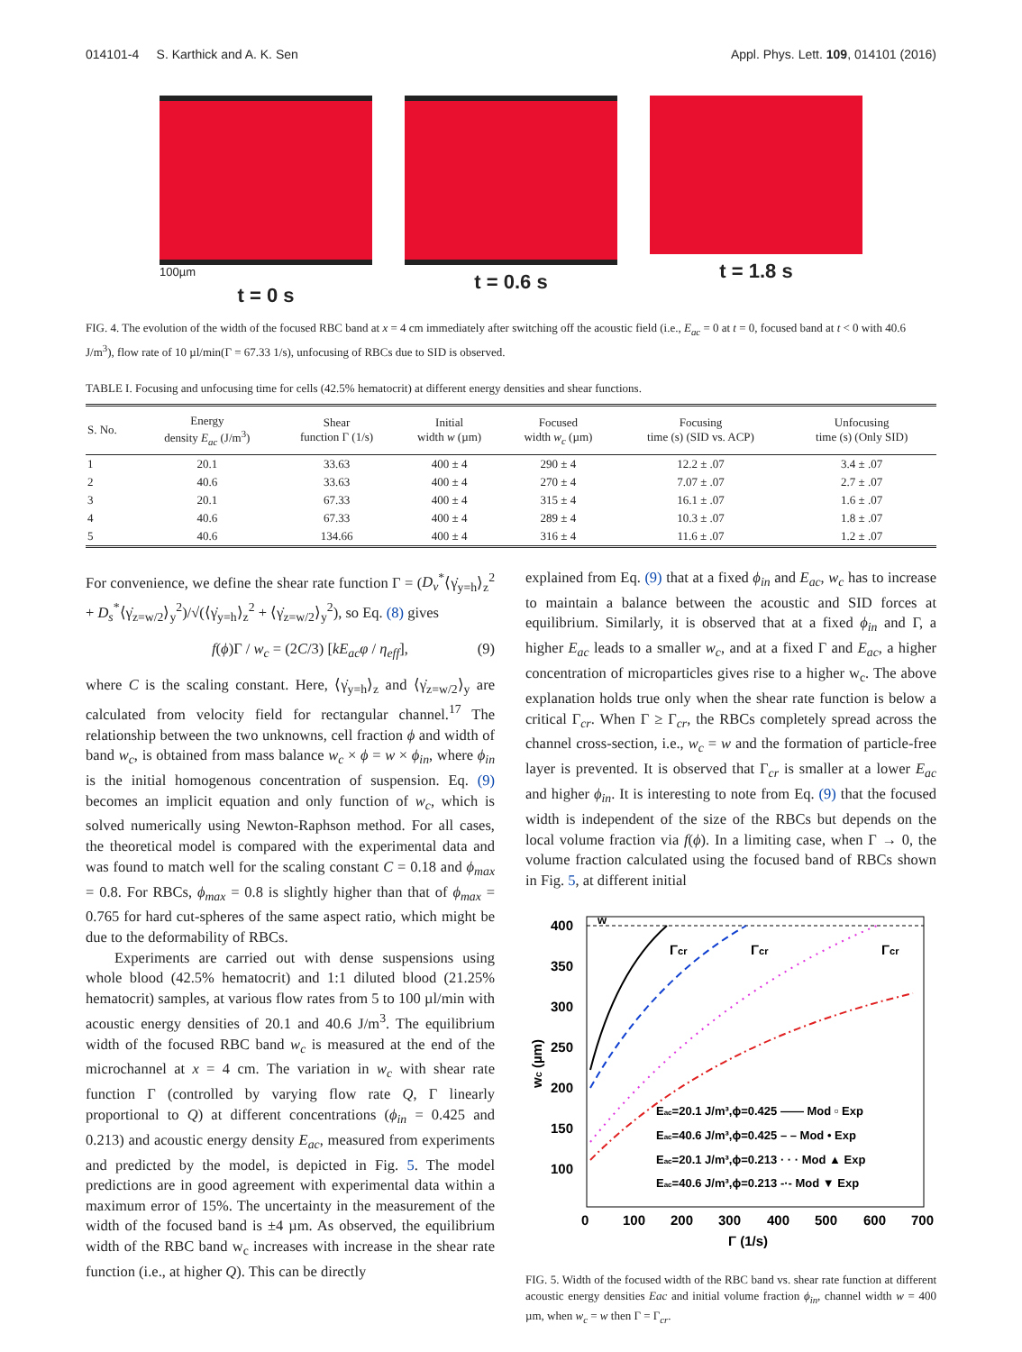014101-4 S. Karthick and A. K. Sen Appl. Phys. Lett. 109, 014101 (2016)
100µm
t = 0 s
t = 0.6 s t = 1.8 s
FIG. 4. The evolution of the width of the focused RBC band at x = 4 cm immediately after switching off the acoustic field (i.e., E<sub>ac</sub> = 0 at t = 0, focused band at t < 0 with 40.6 J/m<sup>3</sup>), flow rate of 10 µl/min(Γ = 67.33 1/s), unfocusing of RBCs due to SID is observed.
TABLE I. Focusing and unfocusing time for cells (42.5% hematocrit) at different energy densities and shear functions.
| S. No. | Energy density E<sub>ac</sub> (J/m<sup>3</sup>) | Shear function Γ (1/s) | Initial width w (µm) | Focused width w<sub>c</sub> (µm) | Focusing time (s) (SID vs. ACP) | Unfocusing time (s) (Only SID) |
| --- | --- | --- | --- | --- | --- | --- |
| 1 | 20.1 | 33.63 | 400 ± 4 | 290 ± 4 | 12.2 ± .07 | 3.4 ± .07 |
| 2 | 40.6 | 33.63 | 400 ± 4 | 270 ± 4 | 7.07 ± .07 | 2.7 ± .07 |
| 3 | 20.1 | 67.33 | 400 ± 4 | 315 ± 4 | 16.1 ± .07 | 1.6 ± .07 |
| 4 | 40.6 | 67.33 | 400 ± 4 | 289 ± 4 | 10.3 ± .07 | 1.8 ± .07 |
| 5 | 40.6 | 134.66 | 400 ± 4 | 316 ± 4 | 11.6 ± .07 | 1.2 ± .07 |
For convenience, we define the shear rate function Γ = (D<sub>v</sub><sup>*</sup>⟨γ̇<sub>y=h</sub>⟩<sub>z</sub><sup>2</sup> + D<sub>s</sub><sup>*</sup>⟨γ̇<sub>z=w/2</sub>⟩<sub>y</sub><sup>2</sup>)/√(⟨γ̇<sub>y=h</sub>⟩<sub>z</sub><sup>2</sup> + ⟨γ̇<sub>z=w/2</sub>⟩<sub>y</sub><sup>2</sup>), so Eq. (8) gives
f(ϕ)Γ / w<sub>c</sub> = (2C/3) [kE<sub>ac</sub>φ / η<sub>eff</sub>], (9)
where C is the scaling constant. Here, ⟨γ̇<sub>y=h</sub>⟩<sub>z</sub> and ⟨γ̇<sub>z=w/2</sub>⟩<sub>y</sub> are calculated from velocity field for rectangular channel.<sup>17</sup> The relationship between the two unknowns, cell fraction ϕ and width of band w<sub>c</sub>, is obtained from mass balance w<sub>c</sub> × ϕ = w × ϕ<sub>in</sub>, where ϕ<sub>in</sub> is the initial homogenous concentration of suspension. Eq. (9) becomes an implicit equation and only function of w<sub>c</sub>, which is solved numerically using Newton-Raphson method. For all cases, the theoretical model is compared with the experimental data and was found to match well for the scaling constant C = 0.18 and ϕ<sub>max</sub> = 0.8. For RBCs, ϕ<sub>max</sub> = 0.8 is slightly higher than that of ϕ<sub>max</sub> = 0.765 for hard cut-spheres of the same aspect ratio, which might be due to the deformability of RBCs.
Experiments are carried out with dense suspensions using whole blood (42.5% hematocrit) and 1:1 diluted blood (21.25% hematocrit) samples, at various flow rates from 5 to 100 µl/min with acoustic energy densities of 20.1 and 40.6 J/m<sup>3</sup>. The equilibrium width of the focused RBC band w<sub>c</sub> is measured at the end of the microchannel at x = 4 cm. The variation in w<sub>c</sub> with shear rate function Γ (controlled by varying flow rate Q, Γ linearly proportional to Q) at different concentrations (ϕ<sub>in</sub> = 0.425 and 0.213) and acoustic energy density E<sub>ac</sub>, measured from experiments and predicted by the model, is depicted in Fig. 5. The model predictions are in good agreement with experimental data within a maximum error of 15%. The uncertainty in the measurement of the width of the focused band is ±4 µm. As observed, the equilibrium width of the RBC band w<sub>c</sub> increases with increase in the shear rate function (i.e., at higher Q). This can be directly
explained from Eq. (9) that at a fixed ϕ<sub>in</sub> and E<sub>ac</sub>, w<sub>c</sub> has to increase to maintain a balance between the acoustic and SID forces at equilibrium. Similarly, it is observed that at a fixed ϕ<sub>in</sub> and Γ, a higher E<sub>ac</sub> leads to a smaller w<sub>c</sub>, and at a fixed Γ and E<sub>ac</sub>, a higher concentration of microparticles gives rise to a higher w<sub>c</sub>. The above explanation holds true only when the shear rate function is below a critical Γ<sub>cr</sub>. When Γ ≥ Γ<sub>cr</sub>, the RBCs completely spread across the channel cross-section, i.e., w<sub>c</sub> = w and the formation of particle-free layer is prevented. It is observed that Γ<sub>cr</sub> is smaller at a lower E<sub>ac</sub> and higher ϕ<sub>in</sub>. It is interesting to note from Eq. (9) that the focused width is independent of the size of the RBCs but depends on the local volume fraction via f(ϕ). In a limiting case, when Γ → 0, the volume fraction calculated using the focused band of RBCs shown in Fig. 5, at different initial
w
400
350
300
250
200
150
100
0
100
200
300
400
500
600
700
Γ (1/s)
wc (µm)
Γcr
Γcr
Γcr
Eac=20.1 J/m³,ϕ=0.425 —— Mod ▫ Exp
Eac=40.6 J/m³,ϕ=0.425 – – Mod • Exp
Eac=20.1 J/m³,ϕ=0.213 · · · Mod ▲ Exp
Eac=40.6 J/m³,ϕ=0.213 -·- Mod ▼ Exp
FIG. 5. Width of the focused width of the RBC band vs. shear rate function at different acoustic energy densities Eac and initial volume fraction ϕ<sub>in</sub>, channel width w = 400 µm, when w<sub>c</sub> = w then Γ = Γ<sub>cr</sub>.